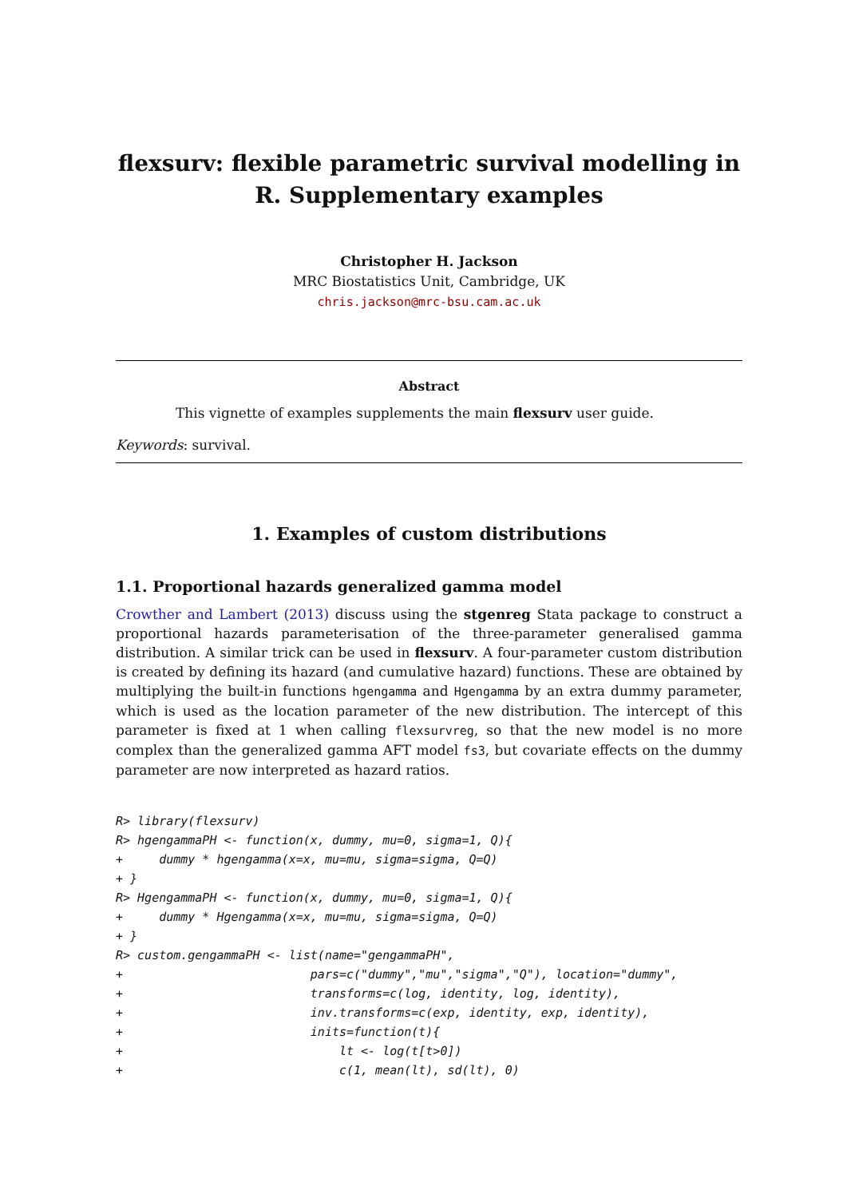flexsurv: flexible parametric survival modelling in R. Supplementary examples
Christopher H. Jackson
MRC Biostatistics Unit, Cambridge, UK
chris.jackson@mrc-bsu.cam.ac.uk
Abstract
This vignette of examples supplements the main flexsurv user guide.
Keywords: survival.
1. Examples of custom distributions
1.1. Proportional hazards generalized gamma model
Crowther and Lambert (2013) discuss using the stgenreg Stata package to construct a proportional hazards parameterisation of the three-parameter generalised gamma distribution. A similar trick can be used in flexsurv. A four-parameter custom distribution is created by defining its hazard (and cumulative hazard) functions. These are obtained by multiplying the built-in functions hgengamma and Hgengamma by an extra dummy parameter, which is used as the location parameter of the new distribution. The intercept of this parameter is fixed at 1 when calling flexsurvreg, so that the new model is no more complex than the generalized gamma AFT model fs3, but covariate effects on the dummy parameter are now interpreted as hazard ratios.
R> library(flexsurv)
R> hgengammaPH <- function(x, dummy, mu=0, sigma=1, Q){
+     dummy * hgengamma(x=x, mu=mu, sigma=sigma, Q=Q)
+ }
R> HgengammaPH <- function(x, dummy, mu=0, sigma=1, Q){
+     dummy * Hgengamma(x=x, mu=mu, sigma=sigma, Q=Q)
+ }
R> custom.gengammaPH <- list(name="gengammaPH",
+                          pars=c("dummy","mu","sigma","Q"), location="dummy",
+                          transforms=c(log, identity, log, identity),
+                          inv.transforms=c(exp, identity, exp, identity),
+                          inits=function(t){
+                              lt <- log(t[t>0])
+                              c(1, mean(lt), sd(lt), 0)